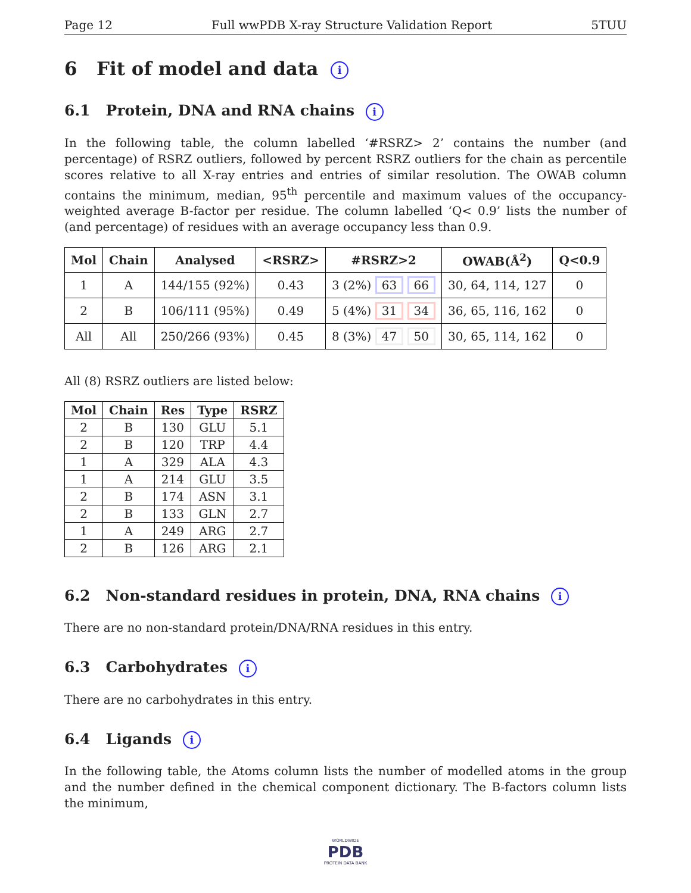Page 12 Full wwPDB X-ray Structure Validation Report 5TUU
6 Fit of model and data i
6.1 Protein, DNA and RNA chains i
In the following table, the column labelled ‘#RSRZ> 2’ contains the number (and percentage) of RSRZ outliers, followed by percent RSRZ outliers for the chain as percentile scores relative to all X-ray entries and entries of similar resolution. The OWAB column contains the minimum, median, 95<sup>th</sup> percentile and maximum values of the occupancy-weighted average B-factor per residue. The column labelled ‘Q< 0.9’ lists the number of (and percentage) of residues with an average occupancy less than 0.9.
| Mol | Chain | Analysed | <RSRZ> | #RSRZ>2 | OWAB(Å<sup>2</sup>) | Q<0.9 |
| --- | --- | --- | --- | --- | --- | --- |
| 1 | A | 144/155 (92%) | 0.43 | 3 (2%) 63 66 | 30, 64, 114, 127 | 0 |
| 2 | B | 106/111 (95%) | 0.49 | 5 (4%) 31 34 | 36, 65, 116, 162 | 0 |
| All | All | 250/266 (93%) | 0.45 | 8 (3%) 47 50 | 30, 65, 114, 162 | 0 |
All (8) RSRZ outliers are listed below:
| Mol | Chain | Res | Type | RSRZ |
| --- | --- | --- | --- | --- |
| 2 | B | 130 | GLU | 5.1 |
| 2 | B | 120 | TRP | 4.4 |
| 1 | A | 329 | ALA | 4.3 |
| 1 | A | 214 | GLU | 3.5 |
| 2 | B | 174 | ASN | 3.1 |
| 2 | B | 133 | GLN | 2.7 |
| 1 | A | 249 | ARG | 2.7 |
| 2 | B | 126 | ARG | 2.1 |
6.2 Non-standard residues in protein, DNA, RNA chains i
There are no non-standard protein/DNA/RNA residues in this entry.
6.3 Carbohydrates i
There are no carbohydrates in this entry.
6.4 Ligands i
In the following table, the Atoms column lists the number of modelled atoms in the group and the number defined in the chemical component dictionary. The B-factors column lists the minimum,
WORLDWIDE
PDB
PROTEIN DATA BANK